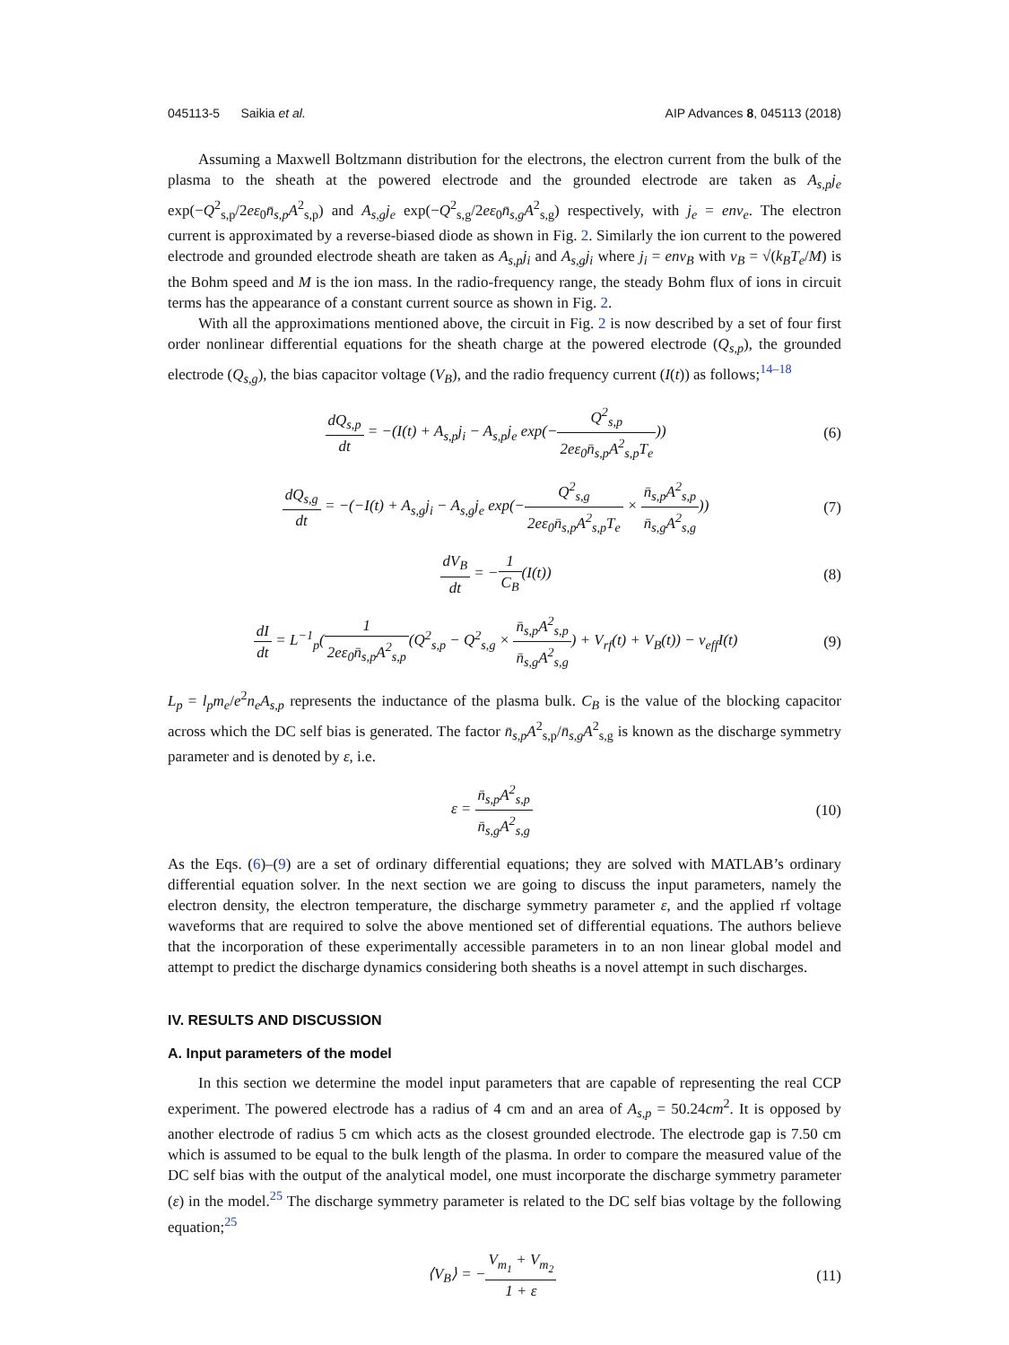045113-5 Saikia et al. AIP Advances 8, 045113 (2018)
Assuming a Maxwell Boltzmann distribution for the electrons, the electron current from the bulk of the plasma to the sheath at the powered electrode and the grounded electrode are taken as A<sub>s,p</sub>j<sub>e</sub> exp(−Q<sup>2</sup><sub>s,p</sub>/2eε<sub>0</sub>n̄<sub>s,p</sub>A<sup>2</sup><sub>s,p</sub>) and A<sub>s,g</sub>j<sub>e</sub> exp(−Q<sup>2</sup><sub>s,g</sub>/2eε<sub>0</sub>n̄<sub>s,g</sub>A<sup>2</sup><sub>s,g</sub>) respectively, with j<sub>e</sub> = env<sub>e</sub>. The electron current is approximated by a reverse-biased diode as shown in Fig. 2. Similarly the ion current to the powered electrode and grounded electrode sheath are taken as A<sub>s,p</sub>j<sub>i</sub> and A<sub>s,g</sub>j<sub>i</sub> where j<sub>i</sub> = env<sub>B</sub> with v<sub>B</sub> = √(k<sub>B</sub>T<sub>e</sub>/M) is the Bohm speed and M is the ion mass. In the radio-frequency range, the steady Bohm flux of ions in circuit terms has the appearance of a constant current source as shown in Fig. 2.
With all the approximations mentioned above, the circuit in Fig. 2 is now described by a set of four first order nonlinear differential equations for the sheath charge at the powered electrode (Q<sub>s,p</sub>), the grounded electrode (Q<sub>s,g</sub>), the bias capacitor voltage (V<sub>B</sub>), and the radio frequency current (I(t)) as follows;<sup>14–18</sup>
dQ<sub>s,p</sub> dt = −(I(t) + A<sub>s,p</sub>j<sub>i</sub> − A<sub>s,p</sub>j<sub>e</sub> exp(−Q<sup>2</sup><sub>s,p</sub> 2eε<sub>0</sub>n̄<sub>s,p</sub>A<sup>2</sup><sub>s,p</sub>T<sub>e</sub>))
(6)
dQ<sub>s,g</sub> dt = −(−I(t) + A<sub>s,g</sub>j<sub>i</sub> − A<sub>s,g</sub>j<sub>e</sub> exp(−Q<sup>2</sup><sub>s,g</sub> 2eε<sub>0</sub>n̄<sub>s,p</sub>A<sup>2</sup><sub>s,p</sub>T<sub>e</sub> × n̄<sub>s,p</sub>A<sup>2</sup><sub>s,p</sub> n̄<sub>s,g</sub>A<sup>2</sup><sub>s,g</sub>))
(7)
dV<sub>B</sub> dt = −1 C<sub>B</sub>(I(t)) (8)
dI dt = L<sup>−1</sup><sub>p</sub>(1 2eε<sub>0</sub>n̄<sub>s,p</sub>A<sup>2</sup><sub>s,p</sub>(Q<sup>2</sup><sub>s,p</sub> − Q<sup>2</sup><sub>s,g</sub> × n̄<sub>s,p</sub>A<sup>2</sup><sub>s,p</sub> n̄<sub>s,g</sub>A<sup>2</sup><sub>s,g</sub>) + V<sub>rf</sub>(t) + V<sub>B</sub>(t)) − ν<sub>eff</sub>I(t)
(9)
L<sub>p</sub> = l<sub>p</sub>m<sub>e</sub>/e<sup>2</sup>n<sub>e</sub>A<sub>s,p</sub> represents the inductance of the plasma bulk. C<sub>B</sub> is the value of the blocking capacitor across which the DC self bias is generated. The factor n̄<sub>s,p</sub>A<sup>2</sup><sub>s,p</sub>/n̄<sub>s,g</sub>A<sup>2</sup><sub>s,g</sub> is known as the discharge symmetry parameter and is denoted by ε, i.e.
ε = n̄<sub>s,p</sub>A<sup>2</sup><sub>s,p</sub> n̄<sub>s,g</sub>A<sup>2</sup><sub>s,g</sub> (10)
As the Eqs. (6)–(9) are a set of ordinary differential equations; they are solved with MATLAB’s ordinary differential equation solver. In the next section we are going to discuss the input parameters, namely the electron density, the electron temperature, the discharge symmetry parameter ε, and the applied rf voltage waveforms that are required to solve the above mentioned set of differential equations. The authors believe that the incorporation of these experimentally accessible parameters in to an non linear global model and attempt to predict the discharge dynamics considering both sheaths is a novel attempt in such discharges.
IV. RESULTS AND DISCUSSION
A. Input parameters of the model
In this section we determine the model input parameters that are capable of representing the real CCP experiment. The powered electrode has a radius of 4 cm and an area of A<sub>s,p</sub> = 50.24cm<sup>2</sup>. It is opposed by another electrode of radius 5 cm which acts as the closest grounded electrode. The electrode gap is 7.50 cm which is assumed to be equal to the bulk length of the plasma. In order to compare the measured value of the DC self bias with the output of the analytical model, one must incorporate the discharge symmetry parameter (ε) in the model.<sup>25</sup> The discharge symmetry parameter is related to the DC self bias voltage by the following equation;<sup>25</sup>
⟨V<sub>B</sub>⟩ = −V<sub>m<sub>1</sub></sub> + V<sub>m<sub>2</sub></sub> 1 + ε (11)